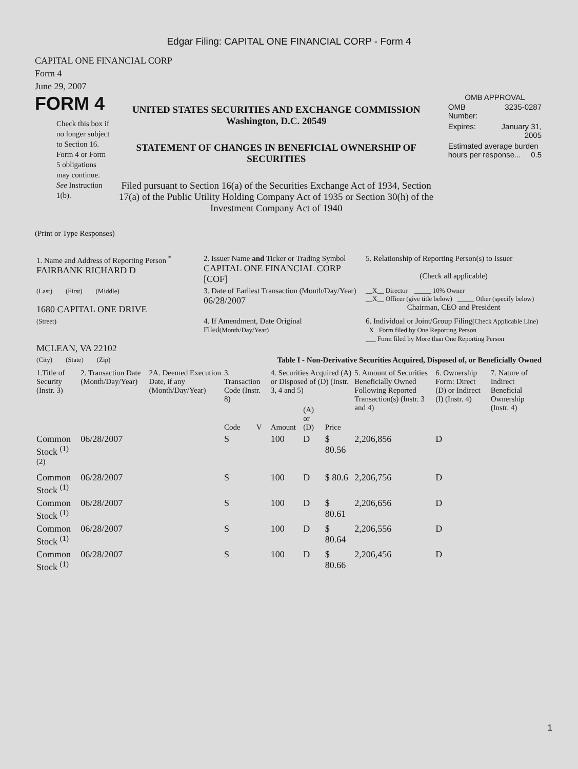Edgar Filing: CAPITAL ONE FINANCIAL CORP - Form 4
CAPITAL ONE FINANCIAL CORP
Form 4
June 29, 2007
FORM 4
Check this box if no longer subject to Section 16. Form 4 or Form 5 obligations may continue. See Instruction 1(b).
UNITED STATES SECURITIES AND EXCHANGE COMMISSION
Washington, D.C. 20549
STATEMENT OF CHANGES IN BENEFICIAL OWNERSHIP OF SECURITIES
Filed pursuant to Section 16(a) of the Securities Exchange Act of 1934, Section 17(a) of the Public Utility Holding Company Act of 1935 or Section 30(h) of the Investment Company Act of 1940
OMB APPROVAL
| OMB Number: | 3235-0287 |
| Expires: | January 31, 2005 |
| Estimated average burden hours per response... 0.5 | |
(Print or Type Responses)
| 1. Name and Address of Reporting Person <sup>*</sup> FAIRBANK RICHARD D | 2. Issuer Name and Ticker or Trading Symbol CAPITAL ONE FINANCIAL CORP [COF] | 5. Relationship of Reporting Person(s) to Issuer (Check all applicable) |
| (Last) (First) (Middle) 1680 CAPITAL ONE DRIVE | 3. Date of Earliest Transaction (Month/Day/Year) 06/28/2007 | __X__ Director _____ 10% Owner __X__ Officer (give title below) _____ Other (specify below) Chairman, CEO and President |
| (Street) MCLEAN, VA 22102 | 4. If Amendment, Date Original Filed (Month/Day/Year) | 6. Individual or Joint/Group Filing (Check Applicable Line) _X_ Form filed by One Reporting Person ___ Form filed by More than One Reporting Person |
| (City) (State) (Zip) | Table I - Non-Derivative Securities Acquired, Disposed of, or Beneficially Owned | |
| 1.Title of Security (Instr. 3) | 2. Transaction Date (Month/Day/Year) | 2A. Deemed Execution Date, if any (Month/Day/Year) | 3. Transaction Code (Instr. 8) | | 4. Securities Acquired (A) or Disposed of (D) (Instr. 3, 4 and 5) | | | 5. Amount of Securities Beneficially Owned Following Reported Transaction(s) (Instr. 3 and 4) | 6. Ownership Form: Direct (D) or Indirect (I) (Instr. 4) | 7. Nature of Indirect Beneficial Ownership (Instr. 4) |
| --- | --- | --- | --- | --- | --- | --- | --- | --- | --- | --- |
| | | | Code | V | Amount | (A) or (D) | Price | | | |
| Common Stock <sup>(1)</sup> <sup>(2)</sup> | 06/28/2007 | | S | | 100 | D | $ 80.56 | 2,206,856 | D | |
| Common Stock <sup>(1)</sup> | 06/28/2007 | | S | | 100 | D | $ 80.6 | 2,206,756 | D | |
| Common Stock <sup>(1)</sup> | 06/28/2007 | | S | | 100 | D | $ 80.61 | 2,206,656 | D | |
| Common Stock <sup>(1)</sup> | 06/28/2007 | | S | | 100 | D | $ 80.64 | 2,206,556 | D | |
| Common Stock <sup>(1)</sup> | 06/28/2007 | | S | | 100 | D | $ 80.66 | 2,206,456 | D | |
1